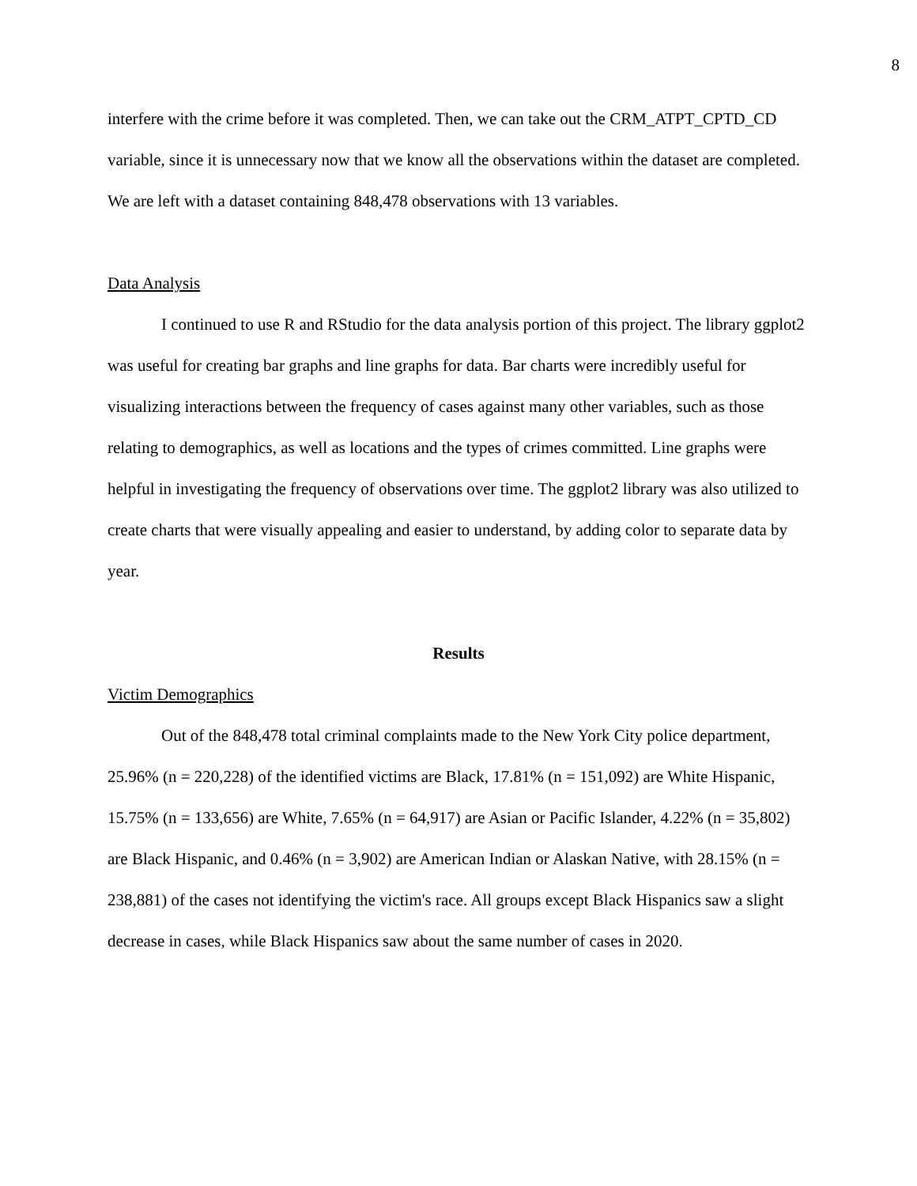8
interfere with the crime before it was completed. Then, we can take out the CRM_ATPT_CPTD_CD variable, since it is unnecessary now that we know all the observations within the dataset are completed. We are left with a dataset containing 848,478 observations with 13 variables.
Data Analysis
I continued to use R and RStudio for the data analysis portion of this project. The library ggplot2 was useful for creating bar graphs and line graphs for data. Bar charts were incredibly useful for visualizing interactions between the frequency of cases against many other variables, such as those relating to demographics, as well as locations and the types of crimes committed. Line graphs were helpful in investigating the frequency of observations over time. The ggplot2 library was also utilized to create charts that were visually appealing and easier to understand, by adding color to separate data by year.
Results
Victim Demographics
Out of the 848,478 total criminal complaints made to the New York City police department, 25.96% (n = 220,228) of the identified victims are Black, 17.81% (n = 151,092) are White Hispanic, 15.75% (n = 133,656) are White, 7.65% (n = 64,917) are Asian or Pacific Islander, 4.22% (n = 35,802) are Black Hispanic, and 0.46% (n = 3,902) are American Indian or Alaskan Native, with 28.15% (n = 238,881) of the cases not identifying the victim's race. All groups except Black Hispanics saw a slight decrease in cases, while Black Hispanics saw about the same number of cases in 2020.